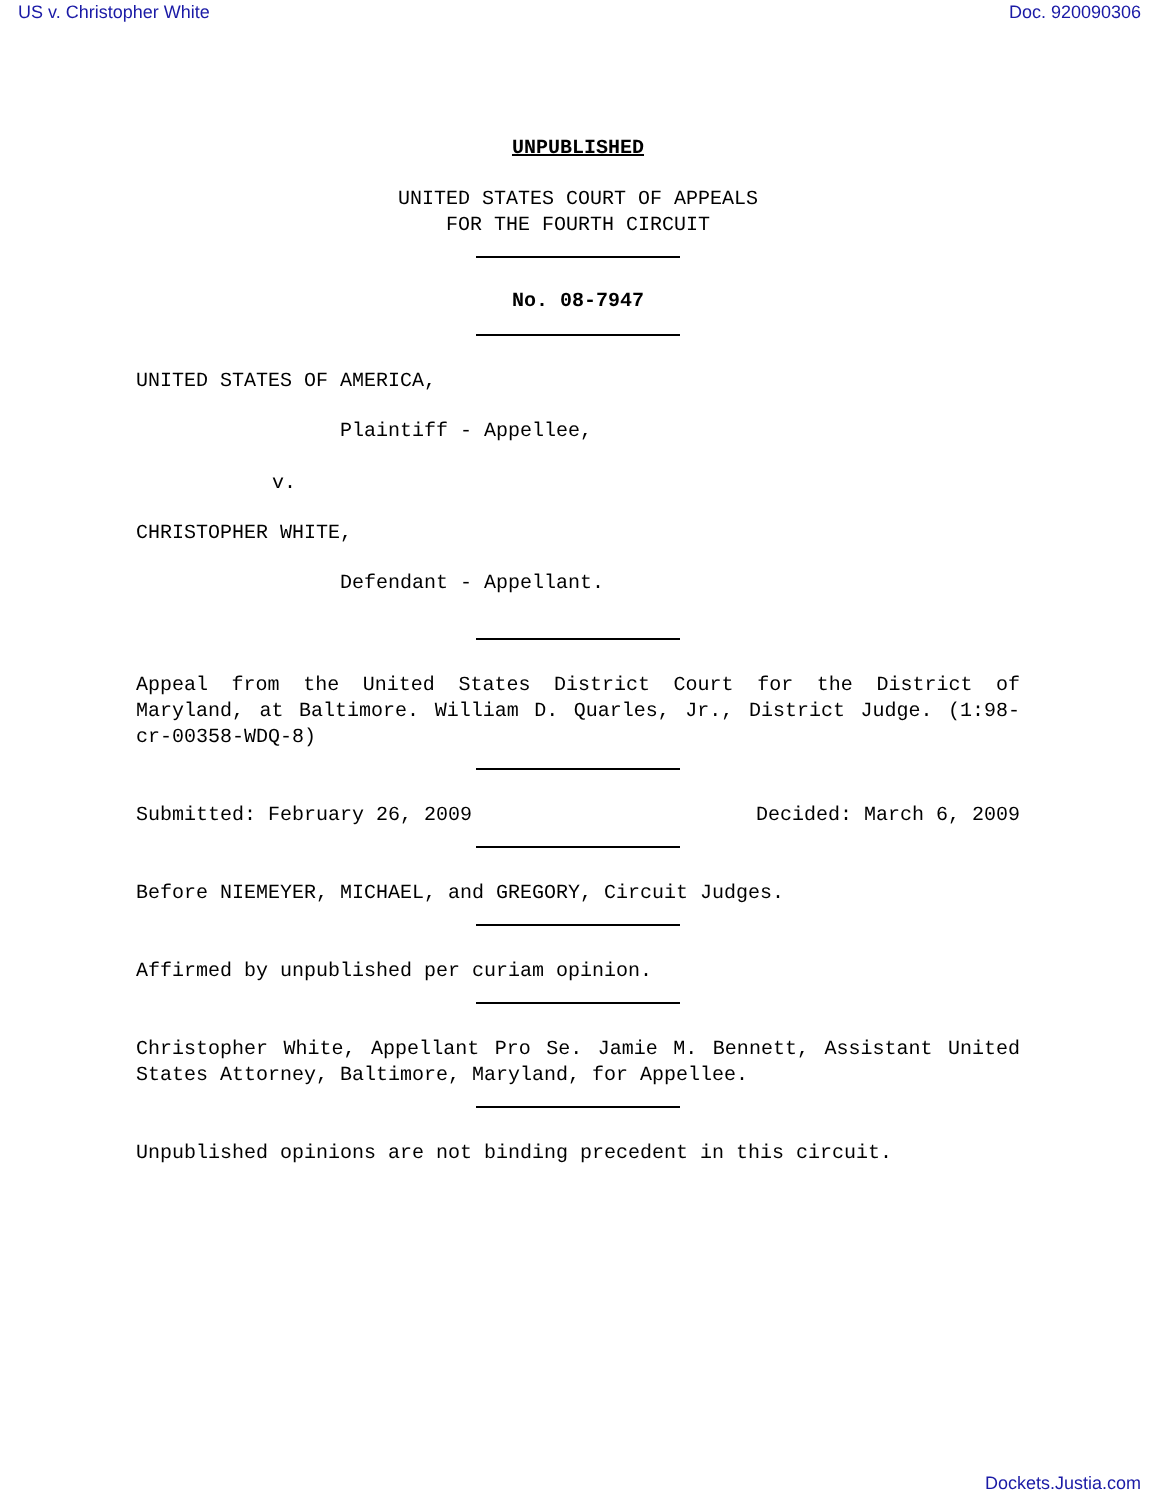US v. Christopher White Doc. 920090306
UNPUBLISHED
UNITED STATES COURT OF APPEALS
FOR THE FOURTH CIRCUIT
No. 08-7947
UNITED STATES OF AMERICA,
Plaintiff - Appellee,
v.
CHRISTOPHER WHITE,
Defendant - Appellant.
Appeal from the United States District Court for the District of Maryland, at Baltimore. William D. Quarles, Jr., District Judge. (1:98-cr-00358-WDQ-8)
Submitted: February 26, 2009 Decided: March 6, 2009
Before NIEMEYER, MICHAEL, and GREGORY, Circuit Judges.
Affirmed by unpublished per curiam opinion.
Christopher White, Appellant Pro Se. Jamie M. Bennett, Assistant United States Attorney, Baltimore, Maryland, for Appellee.
Unpublished opinions are not binding precedent in this circuit.
Dockets.Justia.com